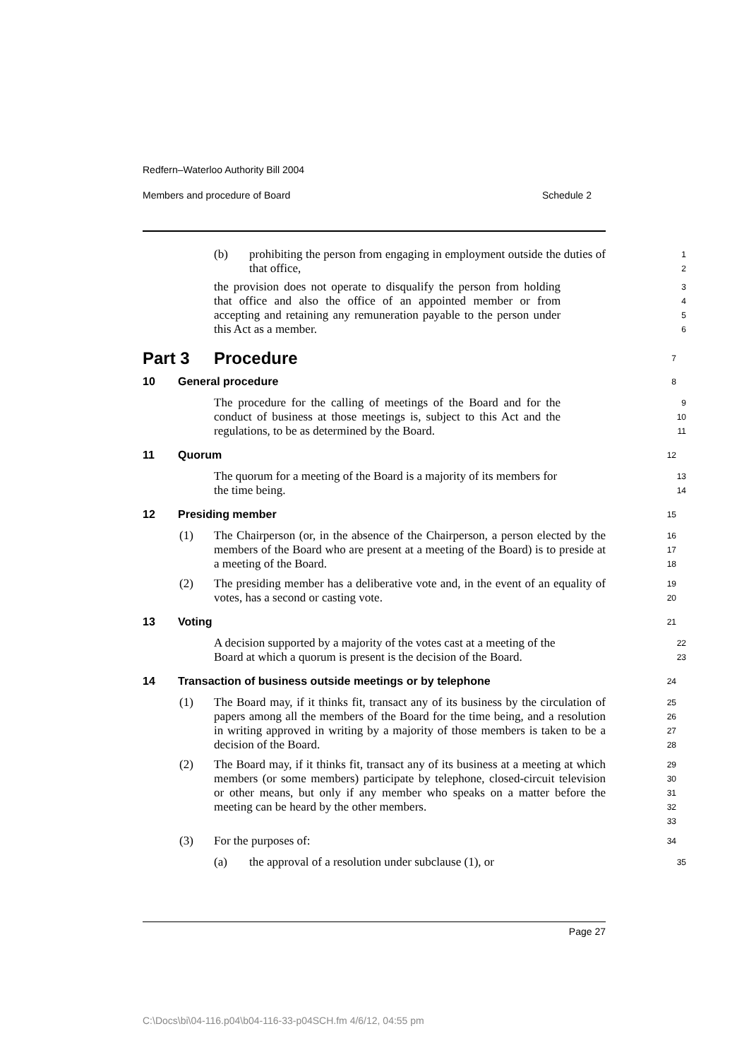Redfern–Waterloo Authority Bill 2004
Members and procedure of Board Schedule 2
(b) prohibiting the person from engaging in employment outside the duties of that office,
1
2
the provision does not operate to disqualify the person from holding that office and also the office of an appointed member or from accepting and retaining any remuneration payable to the person under this Act as a member.
3
4
5
6
Part 3 Procedure
7
10 General procedure
8
The procedure for the calling of meetings of the Board and for the conduct of business at those meetings is, subject to this Act and the regulations, to be as determined by the Board.
9
10
11
11 Quorum
12
The quorum for a meeting of the Board is a majority of its members for the time being.
13
14
12 Presiding member
15
(1) The Chairperson (or, in the absence of the Chairperson, a person elected by the members of the Board who are present at a meeting of the Board) is to preside at a meeting of the Board.
16
17
18
(2) The presiding member has a deliberative vote and, in the event of an equality of votes, has a second or casting vote.
19
20
13 Voting
21
A decision supported by a majority of the votes cast at a meeting of the Board at which a quorum is present is the decision of the Board.
22
23
14 Transaction of business outside meetings or by telephone
24
(1) The Board may, if it thinks fit, transact any of its business by the circulation of papers among all the members of the Board for the time being, and a resolution in writing approved in writing by a majority of those members is taken to be a decision of the Board.
25
26
27
28
(2) The Board may, if it thinks fit, transact any of its business at a meeting at which members (or some members) participate by telephone, closed-circuit television or other means, but only if any member who speaks on a matter before the meeting can be heard by the other members.
29
30
31
32
33
(3) For the purposes of:
34
(a) the approval of a resolution under subclause (1), or
35
Page 27
C:\Docs\bi\04-116.p04\b04-116-33-p04SCH.fm 4/6/12, 04:55 pm